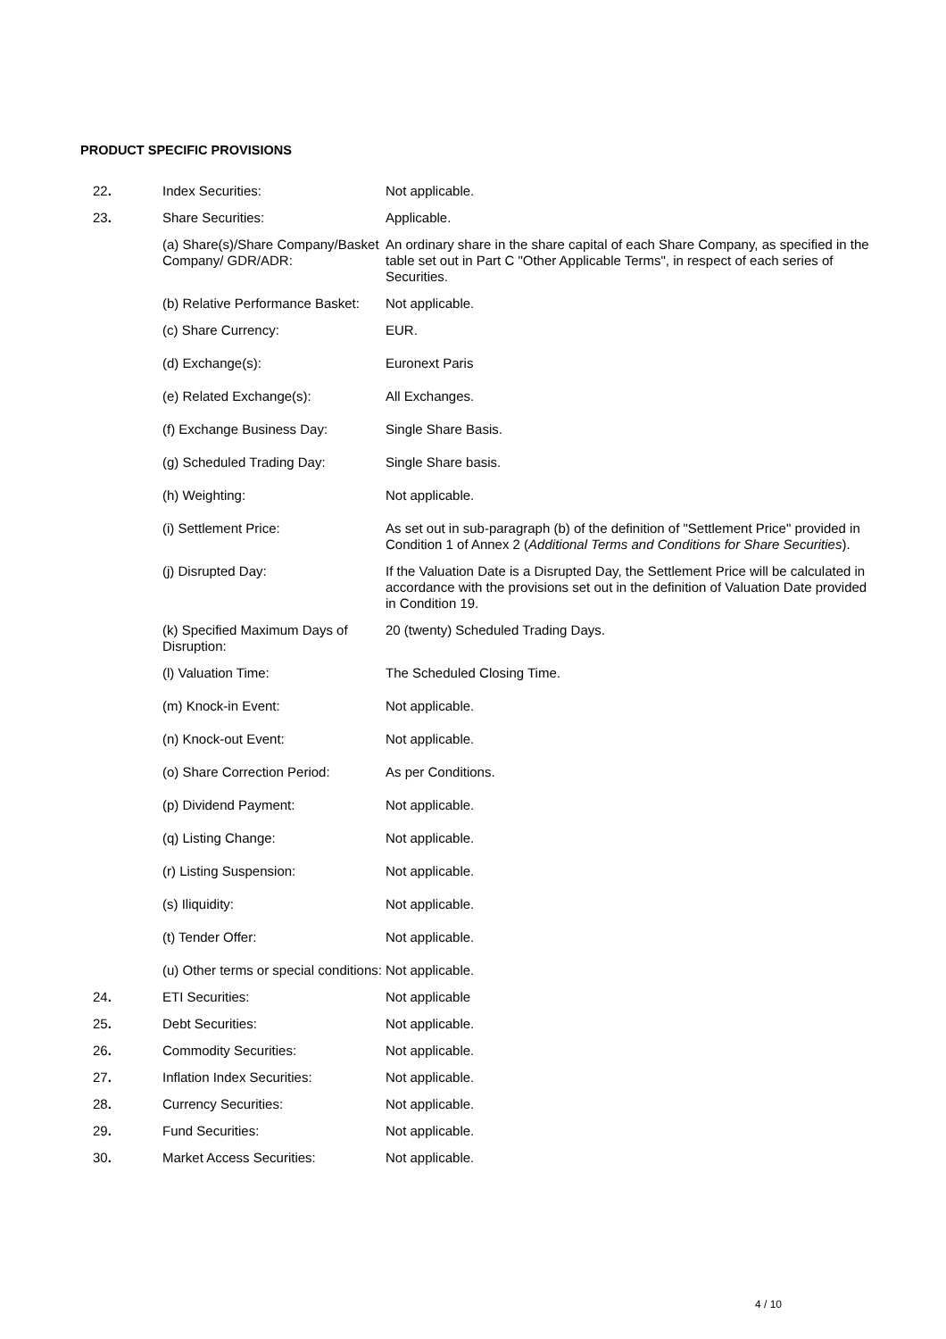PRODUCT SPECIFIC PROVISIONS
| 22 . | Index Securities: | Not applicable. |
| 23 . | Share Securities: | Applicable. |
| | (a) Share(s)/Share Company/Basket Company/ GDR/ADR: | An ordinary share in the share capital of each Share Company, as specified in the table set out in Part C "Other Applicable Terms", in respect of each series of Securities. |
| | (b) Relative Performance Basket: | Not applicable. |
| | (c) Share Currency: | EUR. |
| | (d) Exchange(s): | Euronext Paris |
| | (e) Related Exchange(s): | All Exchanges. |
| | (f) Exchange Business Day: | Single Share Basis. |
| | (g) Scheduled Trading Day: | Single Share basis. |
| | (h) Weighting: | Not applicable. |
| | (i) Settlement Price: | As set out in sub-paragraph (b) of the definition of "Settlement Price" provided in Condition 1 of Annex 2 ( Additional Terms and Conditions for Share Securities ). |
| | (j) Disrupted Day: | If the Valuation Date is a Disrupted Day, the Settlement Price will be calculated in accordance with the provisions set out in the definition of Valuation Date provided in Condition 19. |
| | (k) Specified Maximum Days of Disruption: | 20 (twenty) Scheduled Trading Days. |
| | (l) Valuation Time: | The Scheduled Closing Time. |
| | (m) Knock-in Event: | Not applicable. |
| | (n) Knock-out Event: | Not applicable. |
| | (o) Share Correction Period: | As per Conditions. |
| | (p) Dividend Payment: | Not applicable. |
| | (q) Listing Change: | Not applicable. |
| | (r) Listing Suspension: | Not applicable. |
| | (s) Iliquidity: | Not applicable. |
| | (t) Tender Offer: | Not applicable. |
| | (u) Other terms or special conditions: | Not applicable. |
| 24 . | ETI Securities: | Not applicable |
| 25 . | Debt Securities: | Not applicable. |
| 26 . | Commodity Securities: | Not applicable. |
| 27 . | Inflation Index Securities: | Not applicable. |
| 28 . | Currency Securities: | Not applicable. |
| 29 . | Fund Securities: | Not applicable. |
| 30 . | Market Access Securities: | Not applicable. |
4 / 10